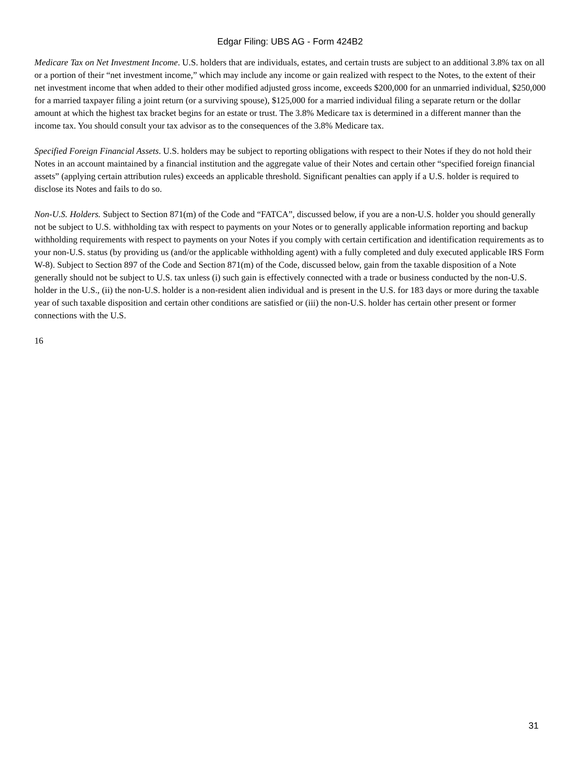Edgar Filing: UBS AG - Form 424B2
Medicare Tax on Net Investment Income. U.S. holders that are individuals, estates, and certain trusts are subject to an additional 3.8% tax on all or a portion of their “net investment income,” which may include any income or gain realized with respect to the Notes, to the extent of their net investment income that when added to their other modified adjusted gross income, exceeds $200,000 for an unmarried individual, $250,000 for a married taxpayer filing a joint return (or a surviving spouse), $125,000 for a married individual filing a separate return or the dollar amount at which the highest tax bracket begins for an estate or trust. The 3.8% Medicare tax is determined in a different manner than the income tax. You should consult your tax advisor as to the consequences of the 3.8% Medicare tax.
Specified Foreign Financial Assets. U.S. holders may be subject to reporting obligations with respect to their Notes if they do not hold their Notes in an account maintained by a financial institution and the aggregate value of their Notes and certain other “specified foreign financial assets” (applying certain attribution rules) exceeds an applicable threshold. Significant penalties can apply if a U.S. holder is required to disclose its Notes and fails to do so.
Non-U.S. Holders. Subject to Section 871(m) of the Code and “FATCA”, discussed below, if you are a non-U.S. holder you should generally not be subject to U.S. withholding tax with respect to payments on your Notes or to generally applicable information reporting and backup withholding requirements with respect to payments on your Notes if you comply with certain certification and identification requirements as to your non-U.S. status (by providing us (and/or the applicable withholding agent) with a fully completed and duly executed applicable IRS Form W-8). Subject to Section 897 of the Code and Section 871(m) of the Code, discussed below, gain from the taxable disposition of a Note generally should not be subject to U.S. tax unless (i) such gain is effectively connected with a trade or business conducted by the non-U.S. holder in the U.S., (ii) the non-U.S. holder is a non-resident alien individual and is present in the U.S. for 183 days or more during the taxable year of such taxable disposition and certain other conditions are satisfied or (iii) the non-U.S. holder has certain other present or former connections with the U.S.
16
31